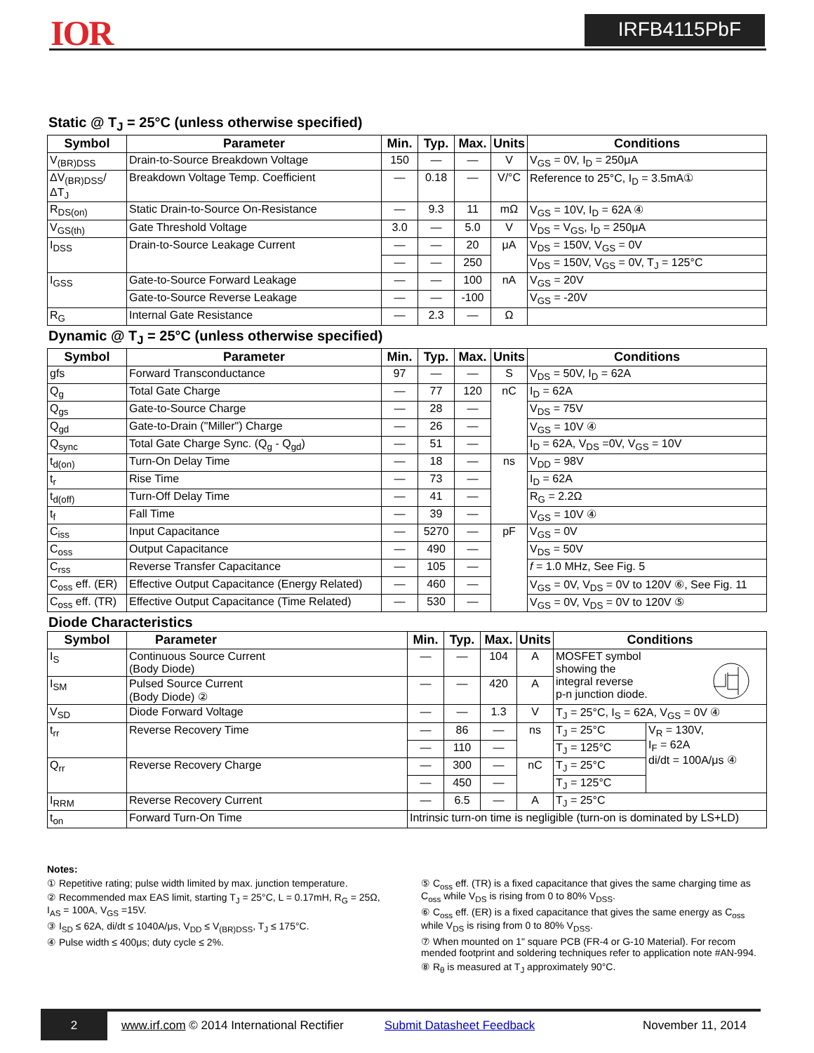IOR IRFB4115PbF
Static @ T<sub>J</sub> = 25°C (unless otherwise specified)
| Symbol | Parameter | Min. | Typ. | Max. | Units | Conditions |
| --- | --- | --- | --- | --- | --- | --- |
| V<sub>(BR)DSS</sub> | Drain-to-Source Breakdown Voltage | 150 | — | — | V | V<sub>GS</sub> = 0V, I<sub>D</sub> = 250μA |
| ΔV<sub>(BR)DSS</sub>/ΔT<sub>J</sub> | Breakdown Voltage Temp. Coefficient | — | 0.18 | — | V/°C | Reference to 25°C, I<sub>D</sub> = 3.5mA① |
| R<sub>DS(on)</sub> | Static Drain-to-Source On-Resistance | — | 9.3 | 11 | mΩ | V<sub>GS</sub> = 10V, I<sub>D</sub> = 62A ④ |
| V<sub>GS(th)</sub> | Gate Threshold Voltage | 3.0 | — | 5.0 | V | V<sub>DS</sub> = V<sub>GS</sub>, I<sub>D</sub> = 250μA |
| I<sub>DSS</sub> | Drain-to-Source Leakage Current | — | — | 20 | μA | V<sub>DS</sub> = 150V, V<sub>GS</sub> = 0V |
| | | — | — | 250 | | V<sub>DS</sub> = 150V, V<sub>GS</sub> = 0V, T<sub>J</sub> = 125°C |
| I<sub>GSS</sub> | Gate-to-Source Forward Leakage | — | — | 100 | nA | V<sub>GS</sub> = 20V |
| | Gate-to-Source Reverse Leakage | — | — | -100 | | V<sub>GS</sub> = -20V |
| R<sub>G</sub> | Internal Gate Resistance | — | 2.3 | — | Ω | |
Dynamic @ T<sub>J</sub> = 25°C (unless otherwise specified)
| Symbol | Parameter | Min. | Typ. | Max. | Units | Conditions |
| --- | --- | --- | --- | --- | --- | --- |
| gfs | Forward Transconductance | 97 | — | — | S | V<sub>DS</sub> = 50V, I<sub>D</sub> = 62A |
| Q<sub>g</sub> | Total Gate Charge | — | 77 | 120 | nC | I<sub>D</sub> = 62A |
| Q<sub>gs</sub> | Gate-to-Source Charge | — | 28 | — | | V<sub>DS</sub> = 75V |
| Q<sub>gd</sub> | Gate-to-Drain ("Miller") Charge | — | 26 | — | | V<sub>GS</sub> = 10V ④ |
| Q<sub>sync</sub> | Total Gate Charge Sync. (Q<sub>g</sub> - Q<sub>gd</sub>) | — | 51 | — | | I<sub>D</sub> = 62A, V<sub>DS</sub> =0V, V<sub>GS</sub> = 10V |
| t<sub>d(on)</sub> | Turn-On Delay Time | — | 18 | — | ns | V<sub>DD</sub> = 98V |
| t<sub>r</sub> | Rise Time | — | 73 | — | | I<sub>D</sub> = 62A |
| t<sub>d(off)</sub> | Turn-Off Delay Time | — | 41 | — | | R<sub>G</sub> = 2.2Ω |
| t<sub>f</sub> | Fall Time | — | 39 | — | | V<sub>GS</sub> = 10V ④ |
| C<sub>iss</sub> | Input Capacitance | — | 5270 | — | pF | V<sub>GS</sub> = 0V |
| C<sub>oss</sub> | Output Capacitance | — | 490 | — | | V<sub>DS</sub> = 50V |
| C<sub>rss</sub> | Reverse Transfer Capacitance | — | 105 | — | | f = 1.0 MHz, See Fig. 5 |
| C<sub>oss</sub> eff. (ER) | Effective Output Capacitance (Energy Related) | — | 460 | — | | V<sub>GS</sub> = 0V, V<sub>DS</sub> = 0V to 120V ⑥, See Fig. 11 |
| C<sub>oss</sub> eff. (TR) | Effective Output Capacitance (Time Related) | — | 530 | — | | V<sub>GS</sub> = 0V, V<sub>DS</sub> = 0V to 120V ⑤ |
Diode Characteristics
| Symbol | Parameter | Min. | Typ. | Max. | Units | Conditions | |
| --- | --- | --- | --- | --- | --- | --- | --- |
| I<sub>S</sub> | Continuous Source Current (Body Diode) | — | — | 104 | A | MOSFET symbol showing the integral reverse p-n junction diode. | |
| I<sub>SM</sub> | Pulsed Source Current (Body Diode) ② | — | — | 420 | A | | |
| V<sub>SD</sub> | Diode Forward Voltage | — | — | 1.3 | V | T<sub>J</sub> = 25°C, I<sub>S</sub> = 62A, V<sub>GS</sub> = 0V ④ | |
| t<sub>rr</sub> | Reverse Recovery Time | — | 86 | — | ns | T<sub>J</sub> = 25°C | V<sub>R</sub> = 130V, I<sub>F</sub> = 62A di/dt = 100A/μs ④ |
| | | — | 110 | — | | T<sub>J</sub> = 125°C | |
| Q<sub>rr</sub> | Reverse Recovery Charge | — | 300 | — | nC | T<sub>J</sub> = 25°C | |
| | | — | 450 | — | | T<sub>J</sub> = 125°C | |
| I<sub>RRM</sub> | Reverse Recovery Current | — | 6.5 | — | A | T<sub>J</sub> = 25°C | |
| t<sub>on</sub> | Forward Turn-On Time | Intrinsic turn-on time is negligible (turn-on is dominated by LS+LD) | | | | | |
Notes:
① Repetitive rating; pulse width limited by max. junction temperature.
② Recommended max EAS limit, starting T<sub>J</sub> = 25°C, L = 0.17mH, R<sub>G</sub> = 25Ω, I<sub>AS</sub> = 100A, V<sub>GS</sub> =15V.
③ I<sub>SD</sub> ≤ 62A, di/dt ≤ 1040A/μs, V<sub>DD</sub> ≤ V<sub>(BR)DSS</sub>, T<sub>J</sub> ≤ 175°C.
④ Pulse width ≤ 400μs; duty cycle ≤ 2%.
⑤ C<sub>oss</sub> eff. (TR) is a fixed capacitance that gives the same charging time as C<sub>oss</sub> while V<sub>DS</sub> is rising from 0 to 80% V<sub>DSS</sub>.
⑥ C<sub>oss</sub> eff. (ER) is a fixed capacitance that gives the same energy as C<sub>oss</sub> while V<sub>DS</sub> is rising from 0 to 80% V<sub>DSS</sub>.
⑦ When mounted on 1" square PCB (FR-4 or G-10 Material). For recom mended footprint and soldering techniques refer to application note #AN-994.
⑧ R<sub>θ</sub> is measured at T<sub>J</sub> approximately 90°C.
2
www.irf.com © 2014 International Rectifier Submit Datasheet Feedback November 11, 2014